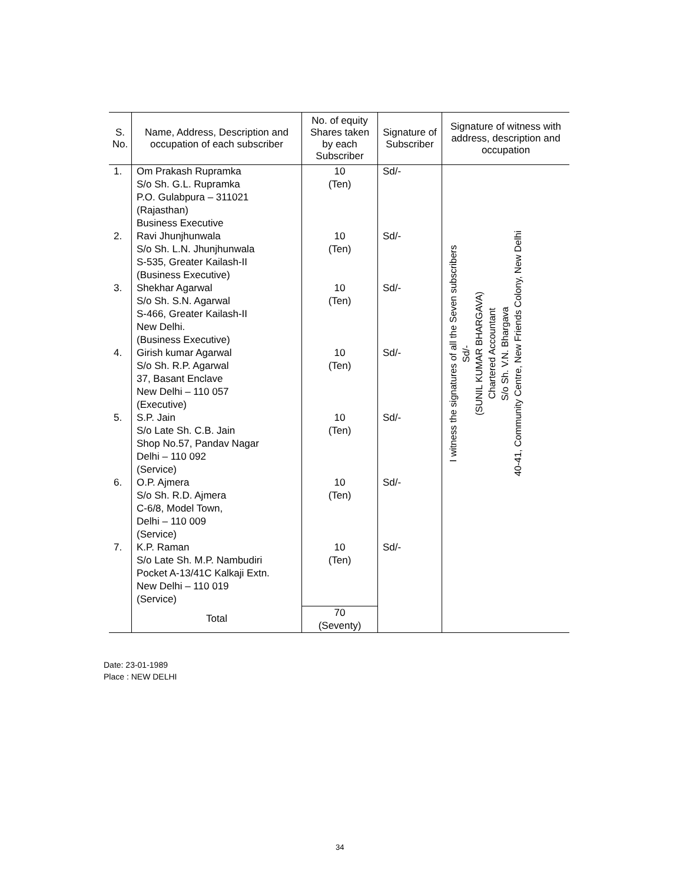| S. No. | Name, Address, Description and occupation of each subscriber | No. of equity Shares taken by each Subscriber | Signature of Subscriber | Signature of witness with address, description and occupation |
| --- | --- | --- | --- | --- |
| 1. | Om Prakash Rupramka S/o Sh. G.L. Rupramka P.O. Gulabpura – 311021 (Rajasthan) Business Executive | 10 (Ten) | Sd/- | I witness the signatures of all the Seven subscribers Sd/- (SUNIL KUMAR BHARGAVA) Chartered Accountant S/o Sh. V.N. Bhargava 40-41, Community Centre, New Friends Colony, New Delhi |
| 2. | Ravi Jhunjhunwala S/o Sh. L.N. Jhunjhunwala S-535, Greater Kailash-II (Business Executive) | 10 (Ten) | Sd/- | |
| 3. | Shekhar Agarwal S/o Sh. S.N. Agarwal S-466, Greater Kailash-II New Delhi. (Business Executive) | 10 (Ten) | Sd/- | |
| 4. | Girish kumar Agarwal S/o Sh. R.P. Agarwal 37, Basant Enclave New Delhi – 110 057 (Executive) | 10 (Ten) | Sd/- | |
| 5. | S.P. Jain S/o Late Sh. C.B. Jain Shop No.57, Pandav Nagar Delhi – 110 092 (Service) | 10 (Ten) | Sd/- | |
| 6. | O.P. Ajmera S/o Sh. R.D. Ajmera C-6/8, Model Town, Delhi – 110 009 (Service) | 10 (Ten) | Sd/- | |
| 7. | K.P. Raman S/o Late Sh. M.P. Nambudiri Pocket A-13/41C Kalkaji Extn. New Delhi – 110 019 (Service) | 10 (Ten) | Sd/- | |
| | Total | 70 (Seventy) | | |
Date: 23-01-1989
Place : NEW DELHI
34